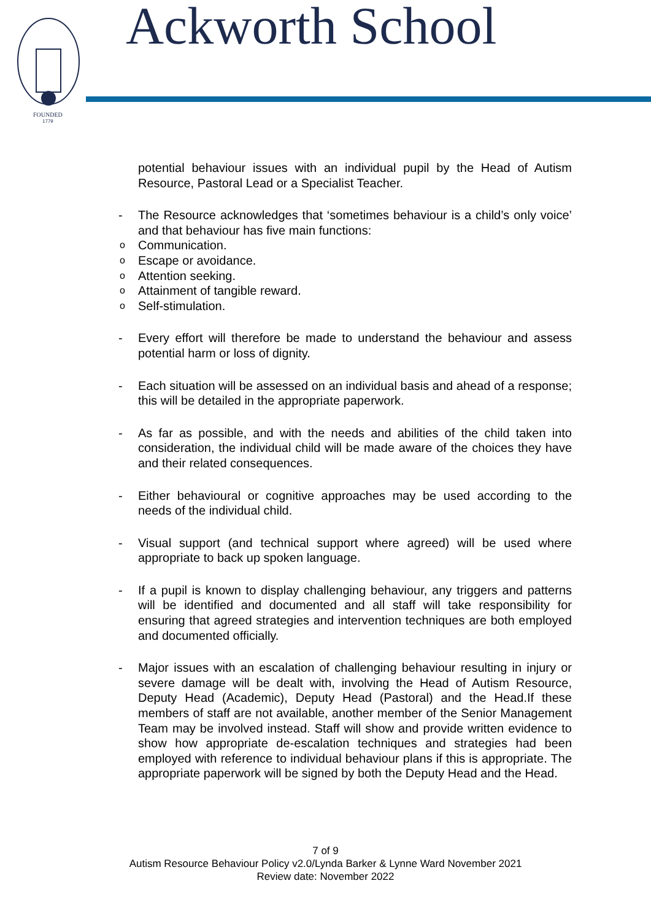FOUNDED
1779
Ackworth School
potential behaviour issues with an individual pupil by the Head of Autism Resource, Pastoral Lead or a Specialist Teacher.
-
The Resource acknowledges that ‘sometimes behaviour is a child’s only voice’ and that behaviour has five main functions:
o Communication.
o Escape or avoidance.
o Attention seeking.
o Attainment of tangible reward.
o Self-stimulation.
-
Every effort will therefore be made to understand the behaviour and assess potential harm or loss of dignity.
-
Each situation will be assessed on an individual basis and ahead of a response; this will be detailed in the appropriate paperwork.
-
As far as possible, and with the needs and abilities of the child taken into consideration, the individual child will be made aware of the choices they have and their related consequences.
-
Either behavioural or cognitive approaches may be used according to the needs of the individual child.
-
Visual support (and technical support where agreed) will be used where appropriate to back up spoken language.
-
If a pupil is known to display challenging behaviour, any triggers and patterns will be identified and documented and all staff will take responsibility for ensuring that agreed strategies and intervention techniques are both employed and documented officially.
-
Major issues with an escalation of challenging behaviour resulting in injury or severe damage will be dealt with, involving the Head of Autism Resource, Deputy Head (Academic), Deputy Head (Pastoral) and the Head.If these members of staff are not available, another member of the Senior Management Team may be involved instead. Staff will show and provide written evidence to show how appropriate de-escalation techniques and strategies had been employed with reference to individual behaviour plans if this is appropriate. The appropriate paperwork will be signed by both the Deputy Head and the Head.
7 of 9
Autism Resource Behaviour Policy v2.0/Lynda Barker & Lynne Ward November 2021
Review date: November 2022